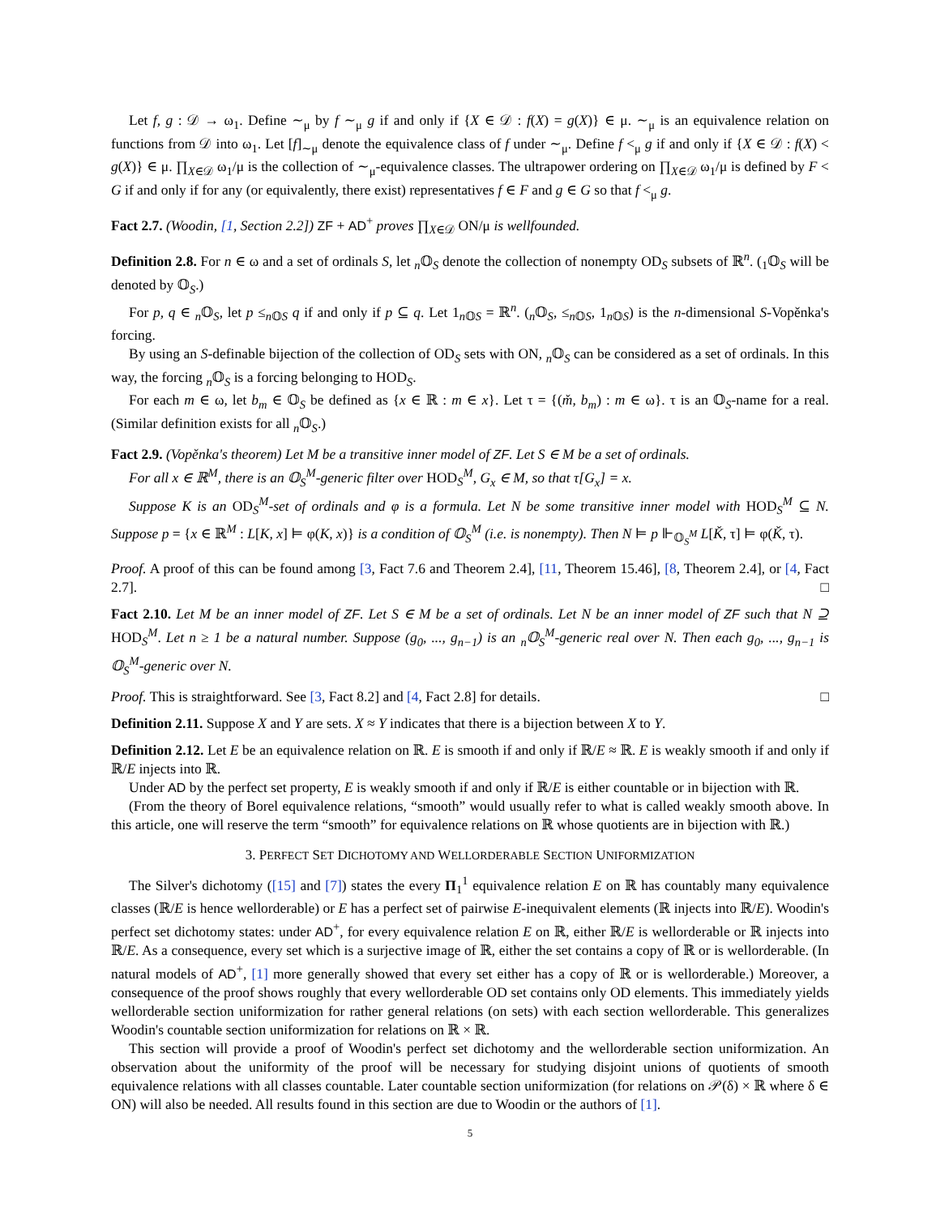Let f, g : 𝒟 → ω<sub>1</sub>. Define ∼<sub>μ</sub> by f ∼<sub>μ</sub> g if and only if {X ∈ 𝒟 : f(X) = g(X)} ∈ μ. ∼<sub>μ</sub> is an equivalence relation on functions from 𝒟 into ω<sub>1</sub>. Let [f]<sub>∼μ</sub> denote the equivalence class of f under ∼<sub>μ</sub>. Define f <<sub>μ</sub> g if and only if {X ∈ 𝒟 : f(X) < g(X)} ∈ μ. ∏<sub>X∈𝒟</sub> ω<sub>1</sub>/μ is the collection of ∼<sub>μ</sub>-equivalence classes. The ultrapower ordering on ∏<sub>X∈𝒟</sub> ω<sub>1</sub>/μ is defined by F < G if and only if for any (or equivalently, there exist) representatives f ∈ F and g ∈ G so that f <<sub>μ</sub> g.
Fact 2.7. (Woodin, [1, Section 2.2]) ZF + AD<sup>+</sup> proves ∏<sub>X∈𝒟</sub> ON/μ is wellfounded.
Definition 2.8. For n ∈ ω and a set of ordinals S, let <sub>n</sub>𝕆<sub>S</sub> denote the collection of nonempty OD<sub>S</sub> subsets of ℝ<sup>n</sup>. (<sub>1</sub>𝕆<sub>S</sub> will be denoted by 𝕆<sub>S</sub>.)
For p, q ∈ <sub>n</sub>𝕆<sub>S</sub>, let p ≤<sub>n 𝕆S</sub> q if and only if p ⊆ q. Let 1<sub>n 𝕆S</sub> = ℝ<sup>n</sup>. (<sub>n</sub>𝕆<sub>S</sub>, ≤<sub>n 𝕆S</sub>, 1<sub>n 𝕆S</sub>) is the n-dimensional S-Vopěnka's forcing.
By using an S-definable bijection of the collection of OD<sub>S</sub> sets with ON, <sub>n</sub>𝕆<sub>S</sub> can be considered as a set of ordinals. In this way, the forcing <sub>n</sub>𝕆<sub>S</sub> is a forcing belonging to HOD<sub>S</sub>.
For each m ∈ ω, let b<sub>m</sub> ∈ 𝕆<sub>S</sub> be defined as {x ∈ ℝ : m ∈ x}. Let τ = {(m̌, b<sub>m</sub>) : m ∈ ω}. τ is an 𝕆<sub>S</sub>-name for a real. (Similar definition exists for all <sub>n</sub>𝕆<sub>S</sub>.)
Fact 2.9. (Vopěnka's theorem) Let M be a transitive inner model of ZF. Let S ∈ M be a set of ordinals.
For all x ∈ ℝ<sup>M</sup>, there is an 𝕆<sub>S</sub><sup>M</sup>-generic filter over HOD<sub>S</sub><sup>M</sup>, G<sub>x</sub> ∈ M, so that τ[G<sub>x</sub>] = x.
Suppose K is an OD<sub>S</sub><sup>M</sup>-set of ordinals and φ is a formula. Let N be some transitive inner model with HOD<sub>S</sub><sup>M</sup> ⊆ N. Suppose p = {x ∈ ℝ<sup>M</sup> : L[K, x] ⊨ φ(K, x)} is a condition of 𝕆<sub>S</sub><sup>M</sup> (i.e. is nonempty). Then N ⊨ p ⊩<sub>𝕆<sub>S</sub><sup>M</sup></sub> L[Ǩ, τ] ⊨ φ(Ǩ, τ).
Proof. A proof of this can be found among [3, Fact 7.6 and Theorem 2.4], [11, Theorem 15.46], [8, Theorem 2.4], or [4, Fact 2.7]. □
Fact 2.10. Let M be an inner model of ZF. Let S ∈ M be a set of ordinals. Let N be an inner model of ZF such that N ⊇ HOD<sub>S</sub><sup>M</sup>. Let n ≥ 1 be a natural number. Suppose (g<sub>0</sub>, ..., g<sub>n−1</sub>) is an <sub>n</sub>𝕆<sub>S</sub><sup>M</sup>-generic real over N. Then each g<sub>0</sub>, ..., g<sub>n−1</sub> is 𝕆<sub>S</sub><sup>M</sup>-generic over N.
Proof. This is straightforward. See [3, Fact 8.2] and [4, Fact 2.8] for details. □
Definition 2.11. Suppose X and Y are sets. X ≈ Y indicates that there is a bijection between X to Y.
Definition 2.12. Let E be an equivalence relation on ℝ. E is smooth if and only if ℝ/E ≈ ℝ. E is weakly smooth if and only if ℝ/E injects into ℝ.
Under AD by the perfect set property, E is weakly smooth if and only if ℝ/E is either countable or in bijection with ℝ.
(From the theory of Borel equivalence relations, “smooth” would usually refer to what is called weakly smooth above. In this article, one will reserve the term “smooth” for equivalence relations on ℝ whose quotients are in bijection with ℝ.)
3. PERFECT SET DICHOTOMY AND WELLORDERABLE SECTION UNIFORMIZATION
The Silver's dichotomy ([15] and [7]) states the every Π<sub>1</sub><sup>1</sup> equivalence relation E on ℝ has countably many equivalence classes (ℝ/E is hence wellorderable) or E has a perfect set of pairwise E-inequivalent elements (ℝ injects into ℝ/E). Woodin's perfect set dichotomy states: under AD<sup>+</sup>, for every equivalence relation E on ℝ, either ℝ/E is wellorderable or ℝ injects into ℝ/E. As a consequence, every set which is a surjective image of ℝ, either the set contains a copy of ℝ or is wellorderable. (In natural models of AD<sup>+</sup>, [1] more generally showed that every set either has a copy of ℝ or is wellorderable.) Moreover, a consequence of the proof shows roughly that every wellorderable OD set contains only OD elements. This immediately yields wellorderable section uniformization for rather general relations (on sets) with each section wellorderable. This generalizes Woodin's countable section uniformization for relations on ℝ × ℝ.
This section will provide a proof of Woodin's perfect set dichotomy and the wellorderable section uniformization. An observation about the uniformity of the proof will be necessary for studying disjoint unions of quotients of smooth equivalence relations with all classes countable. Later countable section uniformization (for relations on 𝒫(δ) × ℝ where δ ∈ ON) will also be needed. All results found in this section are due to Woodin or the authors of [1].
5